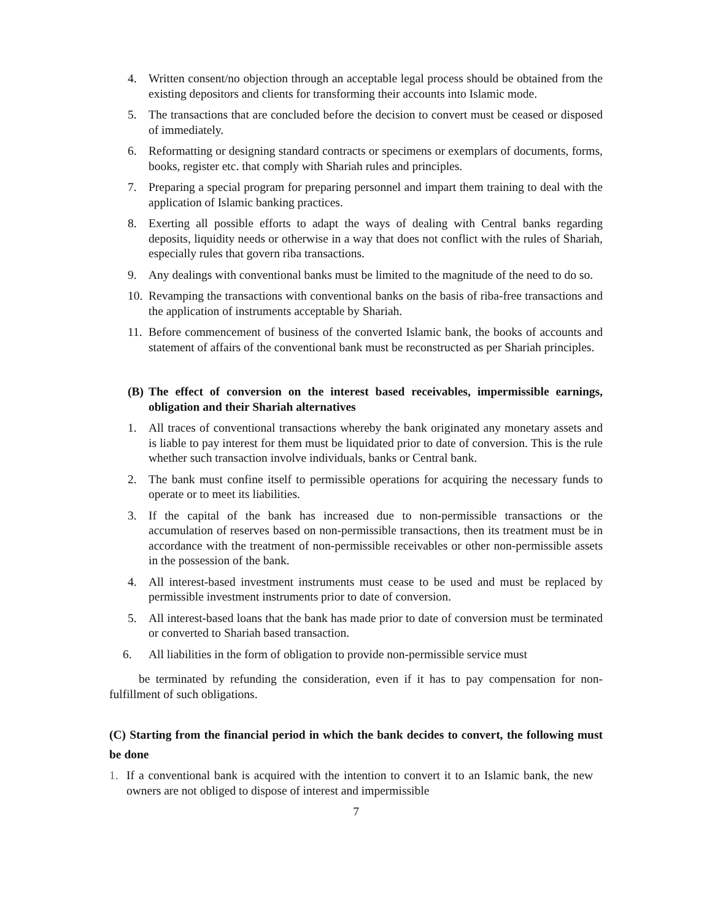4. Written consent/no objection through an acceptable legal process should be obtained from the existing depositors and clients for transforming their accounts into Islamic mode.
5. The transactions that are concluded before the decision to convert must be ceased or disposed of immediately.
6. Reformatting or designing standard contracts or specimens or exemplars of documents, forms, books, register etc. that comply with Shariah rules and principles.
7. Preparing a special program for preparing personnel and impart them training to deal with the application of Islamic banking practices.
8. Exerting all possible efforts to adapt the ways of dealing with Central banks regarding deposits, liquidity needs or otherwise in a way that does not conflict with the rules of Shariah, especially rules that govern riba transactions.
9. Any dealings with conventional banks must be limited to the magnitude of the need to do so.
10. Revamping the transactions with conventional banks on the basis of riba-free transactions and the application of instruments acceptable by Shariah.
11. Before commencement of business of the converted Islamic bank, the books of accounts and statement of affairs of the conventional bank must be reconstructed as per Shariah principles.
(B) The effect of conversion on the interest based receivables, impermissible earnings, obligation and their Shariah alternatives
1. All traces of conventional transactions whereby the bank originated any monetary assets and is liable to pay interest for them must be liquidated prior to date of conversion. This is the rule whether such transaction involve individuals, banks or Central bank.
2. The bank must confine itself to permissible operations for acquiring the necessary funds to operate or to meet its liabilities.
3. If the capital of the bank has increased due to non-permissible transactions or the accumulation of reserves based on non-permissible transactions, then its treatment must be in accordance with the treatment of non-permissible receivables or other non-permissible assets in the possession of the bank.
4. All interest-based investment instruments must cease to be used and must be replaced by permissible investment instruments prior to date of conversion.
5. All interest-based loans that the bank has made prior to date of conversion must be terminated or converted to Shariah based transaction.
6. All liabilities in the form of obligation to provide non-permissible service must
be terminated by refunding the consideration, even if it has to pay compensation for non-fulfillment of such obligations.
(C) Starting from the financial period in which the bank decides to convert, the following must be done
1. If a conventional bank is acquired with the intention to convert it to an Islamic bank, the new owners are not obliged to dispose of interest and impermissible
7